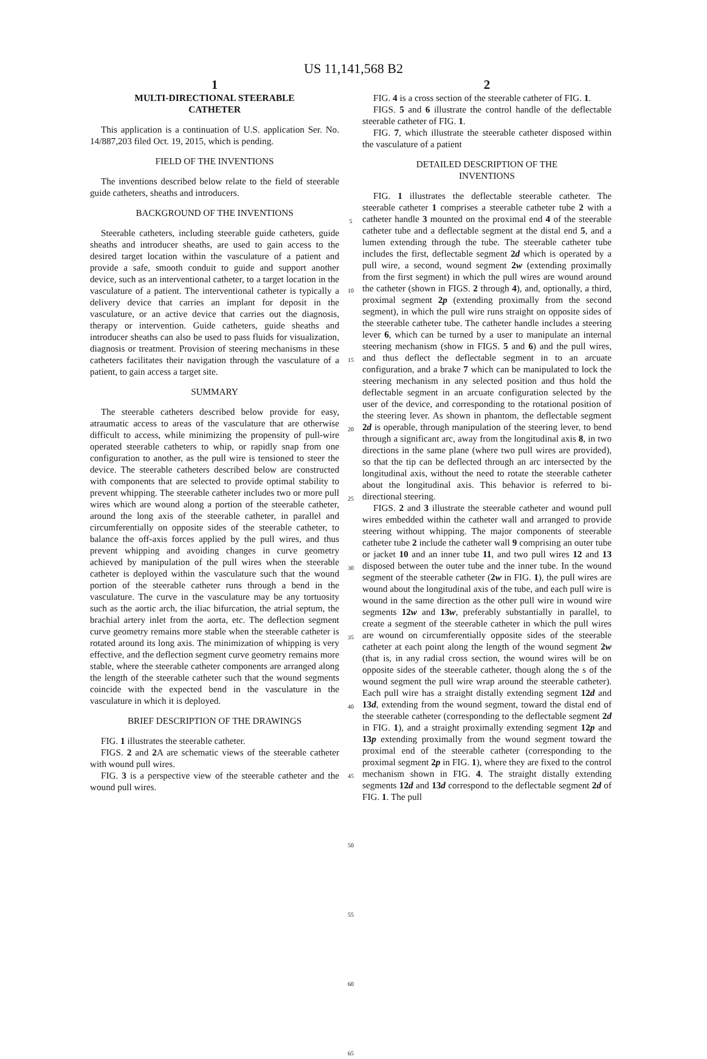US 11,141,568 B2
1
MULTI-DIRECTIONAL STEERABLE
CATHETER
This application is a continuation of U.S. application Ser. No. 14/887,203 filed Oct. 19, 2015, which is pending.
FIELD OF THE INVENTIONS
The inventions described below relate to the field of steerable guide catheters, sheaths and introducers.
BACKGROUND OF THE INVENTIONS
Steerable catheters, including steerable guide catheters, guide sheaths and introducer sheaths, are used to gain access to the desired target location within the vasculature of a patient and provide a safe, smooth conduit to guide and support another device, such as an interventional catheter, to a target location in the vasculature of a patient. The interventional catheter is typically a delivery device that carries an implant for deposit in the vasculature, or an active device that carries out the diagnosis, therapy or intervention. Guide catheters, guide sheaths and introducer sheaths can also be used to pass fluids for visualization, diagnosis or treatment. Provision of steering mechanisms in these catheters facilitates their navigation through the vasculature of a patient, to gain access a target site.
SUMMARY
The steerable catheters described below provide for easy, atraumatic access to areas of the vasculature that are otherwise difficult to access, while minimizing the propensity of pull-wire operated steerable catheters to whip, or rapidly snap from one configuration to another, as the pull wire is tensioned to steer the device. The steerable catheters described below are constructed with components that are selected to provide optimal stability to prevent whipping. The steerable catheter includes two or more pull wires which are wound along a portion of the steerable catheter, around the long axis of the steerable catheter, in parallel and circumferentially on opposite sides of the steerable catheter, to balance the off-axis forces applied by the pull wires, and thus prevent whipping and avoiding changes in curve geometry achieved by manipulation of the pull wires when the steerable catheter is deployed within the vasculature such that the wound portion of the steerable catheter runs through a bend in the vasculature. The curve in the vasculature may be any tortuosity such as the aortic arch, the iliac bifurcation, the atrial septum, the brachial artery inlet from the aorta, etc. The deflection segment curve geometry remains more stable when the steerable catheter is rotated around its long axis. The minimization of whipping is very effective, and the deflection segment curve geometry remains more stable, where the steerable catheter components are arranged along the length of the steerable catheter such that the wound segments coincide with the expected bend in the vasculature in the vasculature in which it is deployed.
BRIEF DESCRIPTION OF THE DRAWINGS
FIG. 1 illustrates the steerable catheter.
FIGS. 2 and 2 A are schematic views of the steerable catheter with wound pull wires.
FIG. 3 is a perspective view of the steerable catheter and the wound pull wires.
5
10
15
20
25
30
35
40
45
50
55
60
65
2
FIG. 4 is a cross section of the steerable catheter of FIG. 1.
FIGS. 5 and 6 illustrate the control handle of the deflectable steerable catheter of FIG. 1.
FIG. 7, which illustrate the steerable catheter disposed within the vasculature of a patient
DETAILED DESCRIPTION OF THE
INVENTIONS
FIG. 1 illustrates the deflectable steerable catheter. The steerable catheter 1 comprises a steerable catheter tube 2 with a catheter handle 3 mounted on the proximal end 4 of the steerable catheter tube and a deflectable segment at the distal end 5, and a lumen extending through the tube. The steerable catheter tube includes the first, deflectable segment 2d which is operated by a pull wire, a second, wound segment 2w (extending proximally from the first segment) in which the pull wires are wound around the catheter (shown in FIGS. 2 through 4), and, optionally, a third, proximal segment 2p (extending proximally from the second segment), in which the pull wire runs straight on opposite sides of the steerable catheter tube. The catheter handle includes a steering lever 6, which can be turned by a user to manipulate an internal steering mechanism (show in FIGS. 5 and 6) and the pull wires, and thus deflect the deflectable segment in to an arcuate configuration, and a brake 7 which can be manipulated to lock the steering mechanism in any selected position and thus hold the deflectable segment in an arcuate configuration selected by the user of the device, and corresponding to the rotational position of the steering lever. As shown in phantom, the deflectable segment 2d is operable, through manipulation of the steering lever, to bend through a significant arc, away from the longitudinal axis 8, in two directions in the same plane (where two pull wires are provided), so that the tip can be deflected through an arc intersected by the longitudinal axis, without the need to rotate the steerable catheter about the longitudinal axis. This behavior is referred to bi-directional steering.
FIGS. 2 and 3 illustrate the steerable catheter and wound pull wires embedded within the catheter wall and arranged to provide steering without whipping. The major components of steerable catheter tube 2 include the catheter wall 9 comprising an outer tube or jacket 10 and an inner tube 11, and two pull wires 12 and 13 disposed between the outer tube and the inner tube. In the wound segment of the steerable catheter (2w in FIG. 1), the pull wires are wound about the longitudinal axis of the tube, and each pull wire is wound in the same direction as the other pull wire in wound wire segments 12w and 13w, preferably substantially in parallel, to create a segment of the steerable catheter in which the pull wires are wound on circumferentially opposite sides of the steerable catheter at each point along the length of the wound segment 2w (that is, in any radial cross section, the wound wires will be on opposite sides of the steerable catheter, though along the s of the wound segment the pull wire wrap around the steerable catheter). Each pull wire has a straight distally extending segment 12d and 13d, extending from the wound segment, toward the distal end of the steerable catheter (corresponding to the deflectable segment 2d in FIG. 1), and a straight proximally extending segment 12p and 13p extending proximally from the wound segment toward the proximal end of the steerable catheter (corresponding to the proximal segment 2p in FIG. 1), where they are fixed to the control mechanism shown in FIG. 4. The straight distally extending segments 12d and 13d correspond to the deflectable segment 2d of FIG. 1. The pull